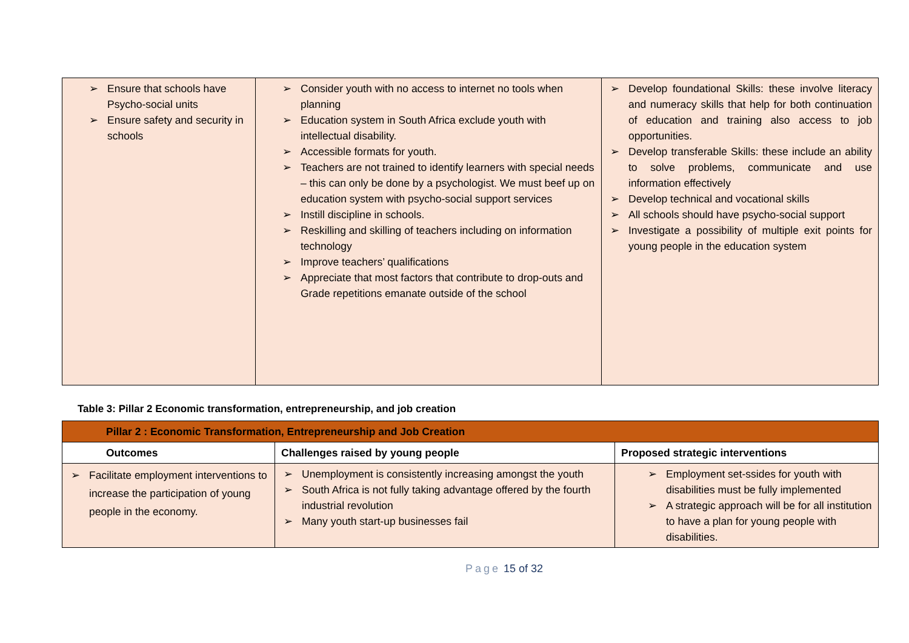| ➢ Ensure that schools have Psycho-social units ➢ Ensure safety and security in schools | ➢ Consider youth with no access to internet no tools when planning ➢ Education system in South Africa exclude youth with intellectual disability. ➢ Accessible formats for youth. ➢ Teachers are not trained to identify learners with special needs – this can only be done by a psychologist. We must beef up on education system with psycho-social support services ➢ Instill discipline in schools. ➢ Reskilling and skilling of teachers including on information technology ➢ Improve teachers’ qualifications ➢ Appreciate that most factors that contribute to drop-outs and Grade repetitions emanate outside of the school | ➢ Develop foundational Skills: these involve literacy and numeracy skills that help for both continuation of education and training also access to job opportunities. ➢ Develop transferable Skills: these include an ability to solve problems, communicate and use information effectively ➢ Develop technical and vocational skills ➢ All schools should have psycho-social support ➢ Investigate a possibility of multiple exit points for young people in the education system |
Table 3: Pillar 2 Economic transformation, entrepreneurship, and job creation
| Pillar 2 : Economic Transformation, Entrepreneurship and Job Creation | | |
| --- | --- | --- |
| Outcomes | Challenges raised by young people | Proposed strategic interventions |
| ➢ Facilitate employment interventions to increase the participation of young people in the economy. | ➢ Unemployment is consistently increasing amongst the youth ➢ South Africa is not fully taking advantage offered by the fourth industrial revolution ➢ Many youth start-up businesses fail | ➢ Employment set-ssides for youth with disabilities must be fully implemented ➢ A strategic approach will be for all institution to have a plan for young people with disabilities. |
Page 15 of 32